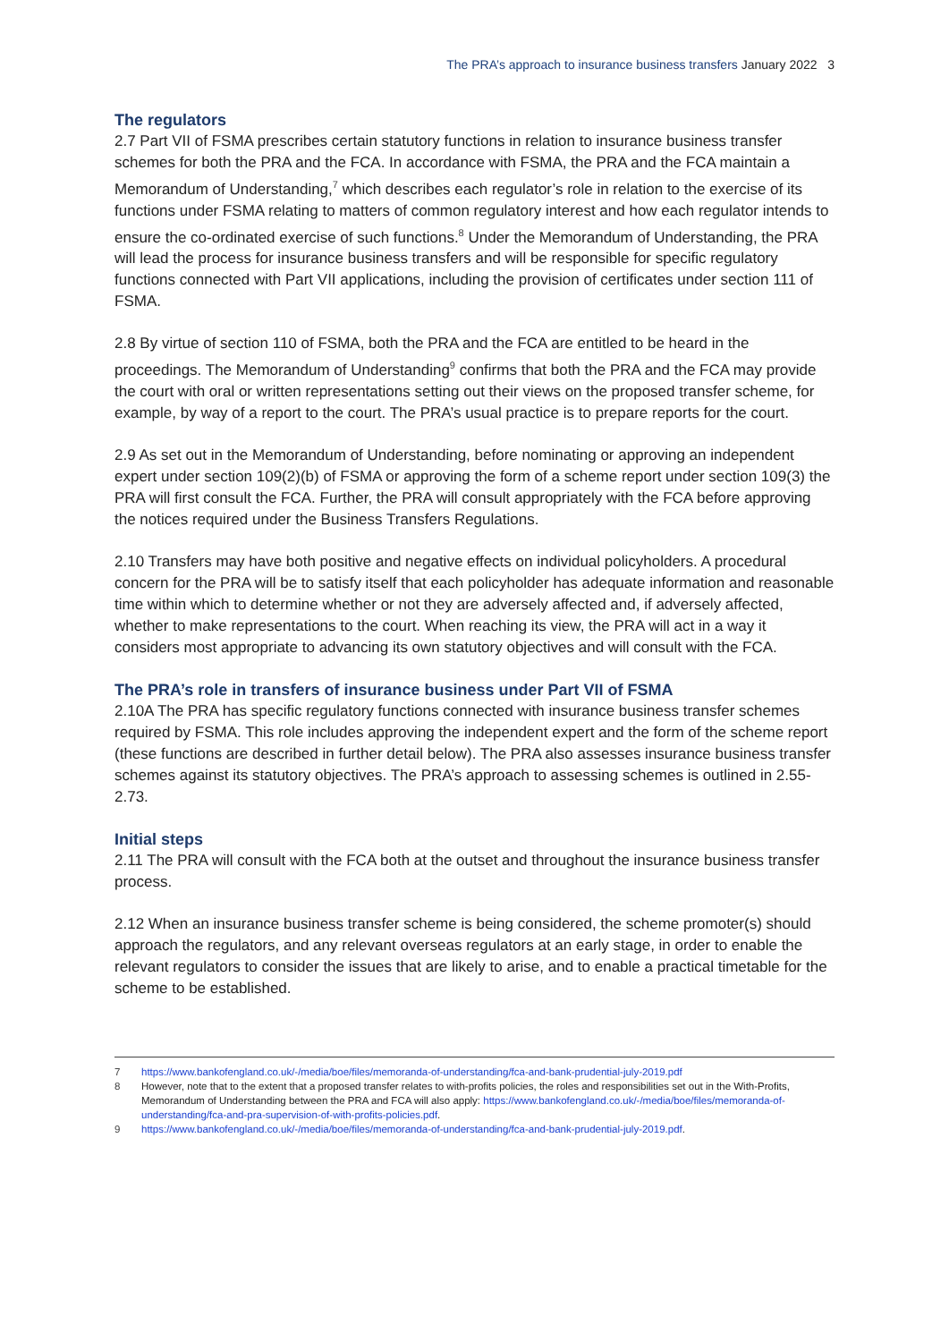The PRA’s approach to insurance business transfers January 2022 3
The regulators
2.7 Part VII of FSMA prescribes certain statutory functions in relation to insurance business transfer schemes for both the PRA and the FCA. In accordance with FSMA, the PRA and the FCA maintain a Memorandum of Understanding,<sup>7</sup> which describes each regulator’s role in relation to the exercise of its functions under FSMA relating to matters of common regulatory interest and how each regulator intends to ensure the co-ordinated exercise of such functions.<sup>8</sup> Under the Memorandum of Understanding, the PRA will lead the process for insurance business transfers and will be responsible for specific regulatory functions connected with Part VII applications, including the provision of certificates under section 111 of FSMA.
2.8 By virtue of section 110 of FSMA, both the PRA and the FCA are entitled to be heard in the proceedings. The Memorandum of Understanding<sup>9</sup> confirms that both the PRA and the FCA may provide the court with oral or written representations setting out their views on the proposed transfer scheme, for example, by way of a report to the court. The PRA’s usual practice is to prepare reports for the court.
2.9 As set out in the Memorandum of Understanding, before nominating or approving an independent expert under section 109(2)(b) of FSMA or approving the form of a scheme report under section 109(3) the PRA will first consult the FCA. Further, the PRA will consult appropriately with the FCA before approving the notices required under the Business Transfers Regulations.
2.10 Transfers may have both positive and negative effects on individual policyholders. A procedural concern for the PRA will be to satisfy itself that each policyholder has adequate information and reasonable time within which to determine whether or not they are adversely affected and, if adversely affected, whether to make representations to the court. When reaching its view, the PRA will act in a way it considers most appropriate to advancing its own statutory objectives and will consult with the FCA.
The PRA’s role in transfers of insurance business under Part VII of FSMA
2.10A The PRA has specific regulatory functions connected with insurance business transfer schemes required by FSMA. This role includes approving the independent expert and the form of the scheme report (these functions are described in further detail below). The PRA also assesses insurance business transfer schemes against its statutory objectives. The PRA’s approach to assessing schemes is outlined in 2.55-2.73.
Initial steps
2.11 The PRA will consult with the FCA both at the outset and throughout the insurance business transfer process.
2.12 When an insurance business transfer scheme is being considered, the scheme promoter(s) should approach the regulators, and any relevant overseas regulators at an early stage, in order to enable the relevant regulators to consider the issues that are likely to arise, and to enable a practical timetable for the scheme to be established.
7 https://www.bankofengland.co.uk/-/media/boe/files/memoranda-of-understanding/fca-and-bank-prudential-july-2019.pdf
8 However, note that to the extent that a proposed transfer relates to with-profits policies, the roles and responsibilities set out in the With-Profits, Memorandum of Understanding between the PRA and FCA will also apply: https://www.bankofengland.co.uk/-/media/boe/files/memoranda-of-understanding/fca-and-pra-supervision-of-with-profits-policies.pdf.
9 https://www.bankofengland.co.uk/-/media/boe/files/memoranda-of-understanding/fca-and-bank-prudential-july-2019.pdf.